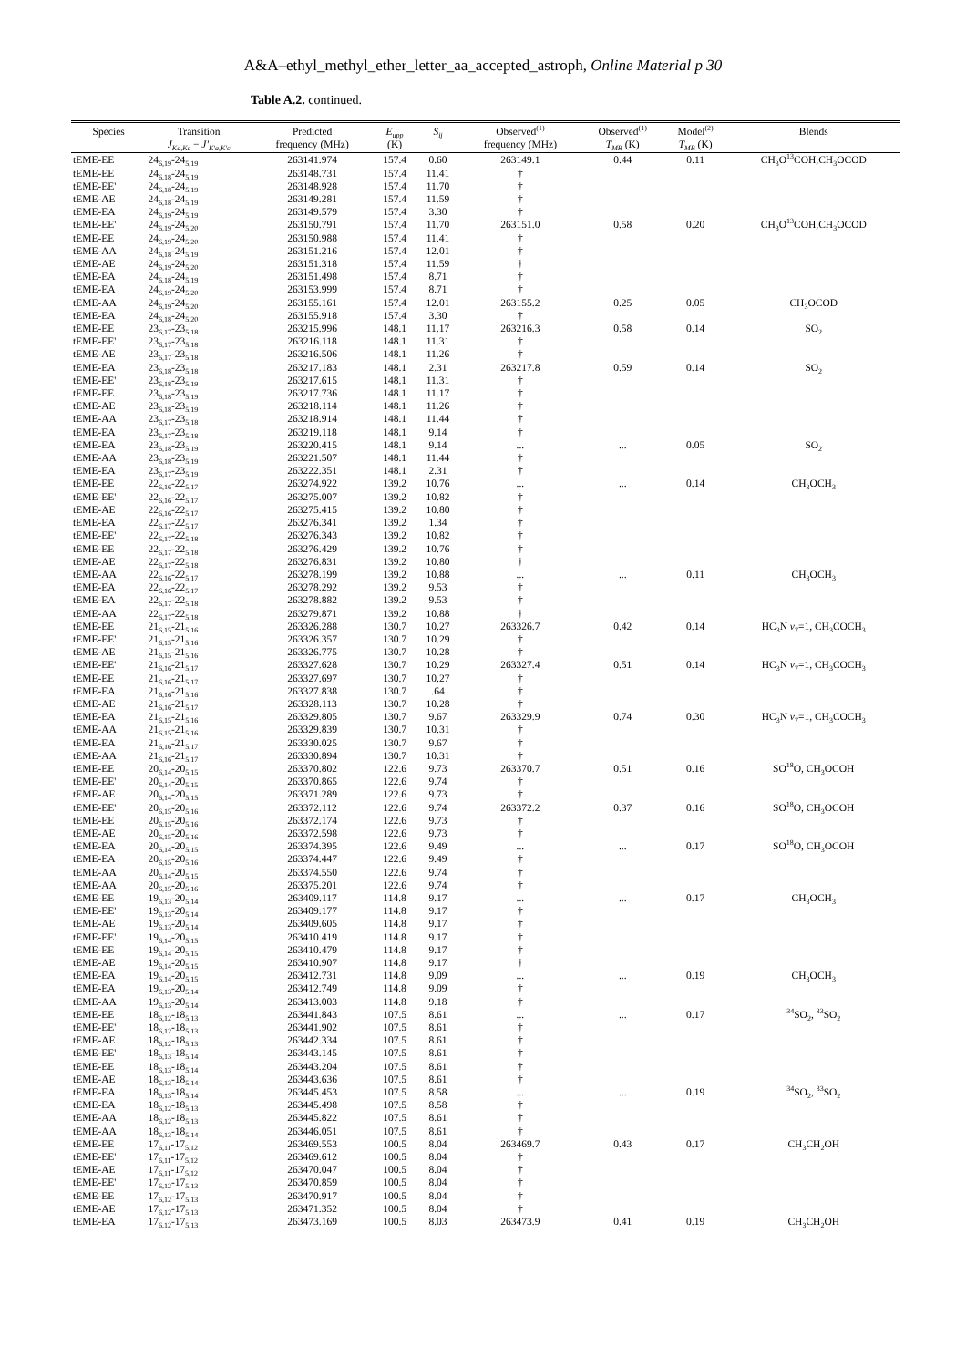A&A–ethyl_methyl_ether_letter_aa_accepted_astroph, Online Material p 30
Table A.2. continued.
| Species | Transition J<sub>Ka,Kc</sub> − J'<sub>K'a,K'c</sub> | Predicted frequency (MHz) | E<sub>upp</sub> (K) | S<sub>ij</sub> | Observed<sup>(1)</sup> frequency (MHz) | Observed<sup>(1)</sup> T<sub>MB</sub> (K) | Model<sup>(2)</sup> T<sub>MB</sub> (K) | Blends |
| --- | --- | --- | --- | --- | --- | --- | --- | --- |
| tEME-EE | 24<sub>6,19</sub>-24<sub>5,19</sub> | 263141.974 | 157.4 | 0.60 | 263149.1 | 0.44 | 0.11 | CH<sub>3</sub>O<sup>13</sup>COH,CH<sub>3</sub>OCOD |
| tEME-EE | 24<sub>6,18</sub>-24<sub>5,19</sub> | 263148.731 | 157.4 | 11.41 | † | | | |
| tEME-EE' | 24<sub>6,18</sub>-24<sub>5,19</sub> | 263148.928 | 157.4 | 11.70 | † | | | |
| tEME-AE | 24<sub>6,18</sub>-24<sub>5,19</sub> | 263149.281 | 157.4 | 11.59 | † | | | |
| tEME-EA | 24<sub>6,19</sub>-24<sub>5,19</sub> | 263149.579 | 157.4 | 3.30 | † | | | |
| tEME-EE' | 24<sub>6,19</sub>-24<sub>5,20</sub> | 263150.791 | 157.4 | 11.70 | 263151.0 | 0.58 | 0.20 | CH<sub>3</sub>O<sup>13</sup>COH,CH<sub>3</sub>OCOD |
| tEME-EE | 24<sub>6,19</sub>-24<sub>5,20</sub> | 263150.988 | 157.4 | 11.41 | † | | | |
| tEME-AA | 24<sub>6,18</sub>-24<sub>5,19</sub> | 263151.216 | 157.4 | 12.01 | † | | | |
| tEME-AE | 24<sub>6,19</sub>-24<sub>5,20</sub> | 263151.318 | 157.4 | 11.59 | † | | | |
| tEME-EA | 24<sub>6,18</sub>-24<sub>5,19</sub> | 263151.498 | 157.4 | 8.71 | † | | | |
| tEME-EA | 24<sub>6,19</sub>-24<sub>5,20</sub> | 263153.999 | 157.4 | 8.71 | † | | | |
| tEME-AA | 24<sub>6,19</sub>-24<sub>5,20</sub> | 263155.161 | 157.4 | 12.01 | 263155.2 | 0.25 | 0.05 | CH<sub>3</sub>OCOD |
| tEME-EA | 24<sub>6,18</sub>-24<sub>5,20</sub> | 263155.918 | 157.4 | 3.30 | † | | | |
| tEME-EE | 23<sub>6,17</sub>-23<sub>5,18</sub> | 263215.996 | 148.1 | 11.17 | 263216.3 | 0.58 | 0.14 | SO<sub>2</sub> |
| tEME-EE' | 23<sub>6,17</sub>-23<sub>5,18</sub> | 263216.118 | 148.1 | 11.31 | † | | | |
| tEME-AE | 23<sub>6,17</sub>-23<sub>5,18</sub> | 263216.506 | 148.1 | 11.26 | † | | | |
| tEME-EA | 23<sub>6,18</sub>-23<sub>5,18</sub> | 263217.183 | 148.1 | 2.31 | 263217.8 | 0.59 | 0.14 | SO<sub>2</sub> |
| tEME-EE' | 23<sub>6,18</sub>-23<sub>5,19</sub> | 263217.615 | 148.1 | 11.31 | † | | | |
| tEME-EE | 23<sub>6,18</sub>-23<sub>5,19</sub> | 263217.736 | 148.1 | 11.17 | † | | | |
| tEME-AE | 23<sub>6,18</sub>-23<sub>5,19</sub> | 263218.114 | 148.1 | 11.26 | † | | | |
| tEME-AA | 23<sub>6,17</sub>-23<sub>5,18</sub> | 263218.914 | 148.1 | 11.44 | † | | | |
| tEME-EA | 23<sub>6,17</sub>-23<sub>5,18</sub> | 263219.118 | 148.1 | 9.14 | † | | | |
| tEME-EA | 23<sub>6,18</sub>-23<sub>5,19</sub> | 263220.415 | 148.1 | 9.14 | ... | ... | 0.05 | SO<sub>2</sub> |
| tEME-AA | 23<sub>6,18</sub>-23<sub>5,19</sub> | 263221.507 | 148.1 | 11.44 | † | | | |
| tEME-EA | 23<sub>6,17</sub>-23<sub>5,19</sub> | 263222.351 | 148.1 | 2.31 | † | | | |
| tEME-EE | 22<sub>6,16</sub>-22<sub>5,17</sub> | 263274.922 | 139.2 | 10.76 | ... | ... | 0.14 | CH<sub>3</sub>OCH<sub>3</sub> |
| tEME-EE' | 22<sub>6,16</sub>-22<sub>5,17</sub> | 263275.007 | 139.2 | 10.82 | † | | | |
| tEME-AE | 22<sub>6,16</sub>-22<sub>5,17</sub> | 263275.415 | 139.2 | 10.80 | † | | | |
| tEME-EA | 22<sub>6,17</sub>-22<sub>5,17</sub> | 263276.341 | 139.2 | 1.34 | † | | | |
| tEME-EE' | 22<sub>6,17</sub>-22<sub>5,18</sub> | 263276.343 | 139.2 | 10.82 | † | | | |
| tEME-EE | 22<sub>6,17</sub>-22<sub>5,18</sub> | 263276.429 | 139.2 | 10.76 | † | | | |
| tEME-AE | 22<sub>6,17</sub>-22<sub>5,18</sub> | 263276.831 | 139.2 | 10.80 | † | | | |
| tEME-AA | 22<sub>6,16</sub>-22<sub>5,17</sub> | 263278.199 | 139.2 | 10.88 | ... | ... | 0.11 | CH<sub>3</sub>OCH<sub>3</sub> |
| tEME-EA | 22<sub>6,16</sub>-22<sub>5,17</sub> | 263278.292 | 139.2 | 9.53 | † | | | |
| tEME-EA | 22<sub>6,17</sub>-22<sub>5,18</sub> | 263278.882 | 139.2 | 9.53 | † | | | |
| tEME-AA | 22<sub>6,17</sub>-22<sub>5,18</sub> | 263279.871 | 139.2 | 10.88 | † | | | |
| tEME-EE | 21<sub>6,15</sub>-21<sub>5,16</sub> | 263326.288 | 130.7 | 10.27 | 263326.7 | 0.42 | 0.14 | HC<sub>3</sub>N v<sub>7</sub>=1, CH<sub>3</sub>COCH<sub>3</sub> |
| tEME-EE' | 21<sub>6,15</sub>-21<sub>5,16</sub> | 263326.357 | 130.7 | 10.29 | † | | | |
| tEME-AE | 21<sub>6,15</sub>-21<sub>5,16</sub> | 263326.775 | 130.7 | 10.28 | † | | | |
| tEME-EE' | 21<sub>6,16</sub>-21<sub>5,17</sub> | 263327.628 | 130.7 | 10.29 | 263327.4 | 0.51 | 0.14 | HC<sub>3</sub>N v<sub>7</sub>=1, CH<sub>3</sub>COCH<sub>3</sub> |
| tEME-EE | 21<sub>6,16</sub>-21<sub>5,17</sub> | 263327.697 | 130.7 | 10.27 | † | | | |
| tEME-EA | 21<sub>6,16</sub>-21<sub>5,16</sub> | 263327.838 | 130.7 | .64 | † | | | |
| tEME-AE | 21<sub>6,16</sub>-21<sub>5,17</sub> | 263328.113 | 130.7 | 10.28 | † | | | |
| tEME-EA | 21<sub>6,15</sub>-21<sub>5,16</sub> | 263329.805 | 130.7 | 9.67 | 263329.9 | 0.74 | 0.30 | HC<sub>3</sub>N v<sub>7</sub>=1, CH<sub>3</sub>COCH<sub>3</sub> |
| tEME-AA | 21<sub>6,15</sub>-21<sub>5,16</sub> | 263329.839 | 130.7 | 10.31 | † | | | |
| tEME-EA | 21<sub>6,16</sub>-21<sub>5,17</sub> | 263330.025 | 130.7 | 9.67 | † | | | |
| tEME-AA | 21<sub>6,16</sub>-21<sub>5,17</sub> | 263330.894 | 130.7 | 10.31 | † | | | |
| tEME-EE | 20<sub>6,14</sub>-20<sub>5,15</sub> | 263370.802 | 122.6 | 9.73 | 263370.7 | 0.51 | 0.16 | SO<sup>18</sup>O, CH<sub>3</sub>OCOH |
| tEME-EE' | 20<sub>6,14</sub>-20<sub>5,15</sub> | 263370.865 | 122.6 | 9.74 | † | | | |
| tEME-AE | 20<sub>6,14</sub>-20<sub>5,15</sub> | 263371.289 | 122.6 | 9.73 | † | | | |
| tEME-EE' | 20<sub>6,15</sub>-20<sub>5,16</sub> | 263372.112 | 122.6 | 9.74 | 263372.2 | 0.37 | 0.16 | SO<sup>18</sup>O, CH<sub>3</sub>OCOH |
| tEME-EE | 20<sub>6,15</sub>-20<sub>5,16</sub> | 263372.174 | 122.6 | 9.73 | † | | | |
| tEME-AE | 20<sub>6,15</sub>-20<sub>5,16</sub> | 263372.598 | 122.6 | 9.73 | † | | | |
| tEME-EA | 20<sub>6,14</sub>-20<sub>5,15</sub> | 263374.395 | 122.6 | 9.49 | ... | ... | 0.17 | SO<sup>18</sup>O, CH<sub>3</sub>OCOH |
| tEME-EA | 20<sub>6,15</sub>-20<sub>5,16</sub> | 263374.447 | 122.6 | 9.49 | † | | | |
| tEME-AA | 20<sub>6,14</sub>-20<sub>5,15</sub> | 263374.550 | 122.6 | 9.74 | † | | | |
| tEME-AA | 20<sub>6,15</sub>-20<sub>5,16</sub> | 263375.201 | 122.6 | 9.74 | † | | | |
| tEME-EE | 19<sub>6,13</sub>-20<sub>5,14</sub> | 263409.117 | 114.8 | 9.17 | ... | ... | 0.17 | CH<sub>3</sub>OCH<sub>3</sub> |
| tEME-EE' | 19<sub>6,13</sub>-20<sub>5,14</sub> | 263409.177 | 114.8 | 9.17 | † | | | |
| tEME-AE | 19<sub>6,13</sub>-20<sub>5,14</sub> | 263409.605 | 114.8 | 9.17 | † | | | |
| tEME-EE' | 19<sub>6,14</sub>-20<sub>5,15</sub> | 263410.419 | 114.8 | 9.17 | † | | | |
| tEME-EE | 19<sub>6,14</sub>-20<sub>5,15</sub> | 263410.479 | 114.8 | 9.17 | † | | | |
| tEME-AE | 19<sub>6,14</sub>-20<sub>5,15</sub> | 263410.907 | 114.8 | 9.17 | † | | | |
| tEME-EA | 19<sub>6,14</sub>-20<sub>5,15</sub> | 263412.731 | 114.8 | 9.09 | ... | ... | 0.19 | CH<sub>3</sub>OCH<sub>3</sub> |
| tEME-EA | 19<sub>6,13</sub>-20<sub>5,14</sub> | 263412.749 | 114.8 | 9.09 | † | | | |
| tEME-AA | 19<sub>6,13</sub>-20<sub>5,14</sub> | 263413.003 | 114.8 | 9.18 | † | | | |
| tEME-EE | 18<sub>6,12</sub>-18<sub>5,13</sub> | 263441.843 | 107.5 | 8.61 | ... | ... | 0.17 | <sup>34</sup>SO<sub>2</sub>, <sup>33</sup>SO<sub>2</sub> |
| tEME-EE' | 18<sub>6,12</sub>-18<sub>5,13</sub> | 263441.902 | 107.5 | 8.61 | † | | | |
| tEME-AE | 18<sub>6,12</sub>-18<sub>5,13</sub> | 263442.334 | 107.5 | 8.61 | † | | | |
| tEME-EE' | 18<sub>6,13</sub>-18<sub>5,14</sub> | 263443.145 | 107.5 | 8.61 | † | | | |
| tEME-EE | 18<sub>6,13</sub>-18<sub>5,14</sub> | 263443.204 | 107.5 | 8.61 | † | | | |
| tEME-AE | 18<sub>6,13</sub>-18<sub>5,14</sub> | 263443.636 | 107.5 | 8.61 | † | | | |
| tEME-EA | 18<sub>6,13</sub>-18<sub>5,14</sub> | 263445.453 | 107.5 | 8.58 | ... | ... | 0.19 | <sup>34</sup>SO<sub>2</sub>, <sup>33</sup>SO<sub>2</sub> |
| tEME-EA | 18<sub>6,12</sub>-18<sub>5,13</sub> | 263445.498 | 107.5 | 8.58 | † | | | |
| tEME-AA | 18<sub>6,12</sub>-18<sub>5,13</sub> | 263445.822 | 107.5 | 8.61 | † | | | |
| tEME-AA | 18<sub>6,13</sub>-18<sub>5,14</sub> | 263446.051 | 107.5 | 8.61 | † | | | |
| tEME-EE | 17<sub>6,11</sub>-17<sub>5,12</sub> | 263469.553 | 100.5 | 8.04 | 263469.7 | 0.43 | 0.17 | CH<sub>3</sub>CH<sub>2</sub>OH |
| tEME-EE' | 17<sub>6,11</sub>-17<sub>5,12</sub> | 263469.612 | 100.5 | 8.04 | † | | | |
| tEME-AE | 17<sub>6,11</sub>-17<sub>5,12</sub> | 263470.047 | 100.5 | 8.04 | † | | | |
| tEME-EE' | 17<sub>6,12</sub>-17<sub>5,13</sub> | 263470.859 | 100.5 | 8.04 | † | | | |
| tEME-EE | 17<sub>6,12</sub>-17<sub>5,13</sub> | 263470.917 | 100.5 | 8.04 | † | | | |
| tEME-AE | 17<sub>6,12</sub>-17<sub>5,13</sub> | 263471.352 | 100.5 | 8.04 | † | | | |
| tEME-EA | 17<sub>6,12</sub>-17<sub>5,13</sub> | 263473.169 | 100.5 | 8.03 | 263473.9 | 0.41 | 0.19 | CH<sub>3</sub>CH<sub>2</sub>OH |